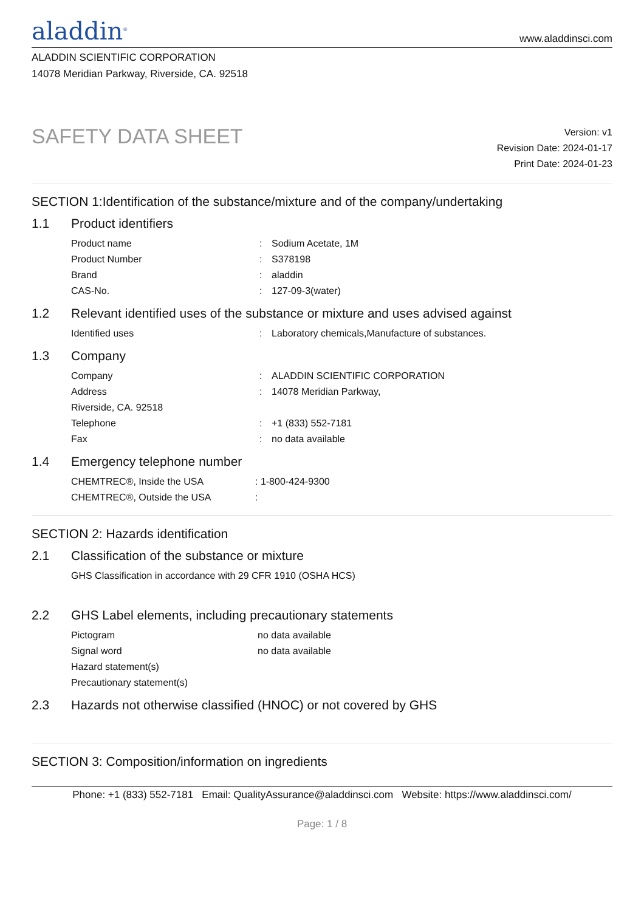aladdin<sup>®</sup>
www.aladdinsci.com
ALADDIN SCIENTIFIC CORPORATION
14078 Meridian Parkway, Riverside, CA. 92518
SAFETY DATA SHEET
Version: v1
Revision Date: 2024-01-17
Print Date: 2024-01-23
SECTION 1:Identification of the substance/mixture and of the company/undertaking
1.1 Product identifiers
| Product name | : | Sodium Acetate, 1M |
| Product Number | : | S378198 |
| Brand | : | aladdin |
| CAS-No. | : | 127-09-3(water) |
1.2 Relevant identified uses of the substance or mixture and uses advised against
| Identified uses | : | Laboratory chemicals,Manufacture of substances. |
1.3 Company
| Company | : | ALADDIN SCIENTIFIC CORPORATION |
| Address | : | 14078 Meridian Parkway, |
| Riverside, CA. 92518 | | |
| Telephone | : | +1 (833) 552-7181 |
| Fax | : | no data available |
1.4 Emergency telephone number
| CHEMTREC®, Inside the USA | : 1-800-424-9300 |
| CHEMTREC®, Outside the USA | : |
SECTION 2: Hazards identification
2.1 Classification of the substance or mixture
| GHS Classification in accordance with 29 CFR 1910 (OSHA HCS) |
2.2 GHS Label elements, including precautionary statements
| Pictogram | no data available |
| Signal word | no data available |
| Hazard statement(s) | |
| Precautionary statement(s) | |
2.3 Hazards not otherwise classified (HNOC) or not covered by GHS
SECTION 3: Composition/information on ingredients
Phone: +1 (833) 552-7181 Email: QualityAssurance@aladdinsci.com Website: https://www.aladdinsci.com/
Page: 1 / 8